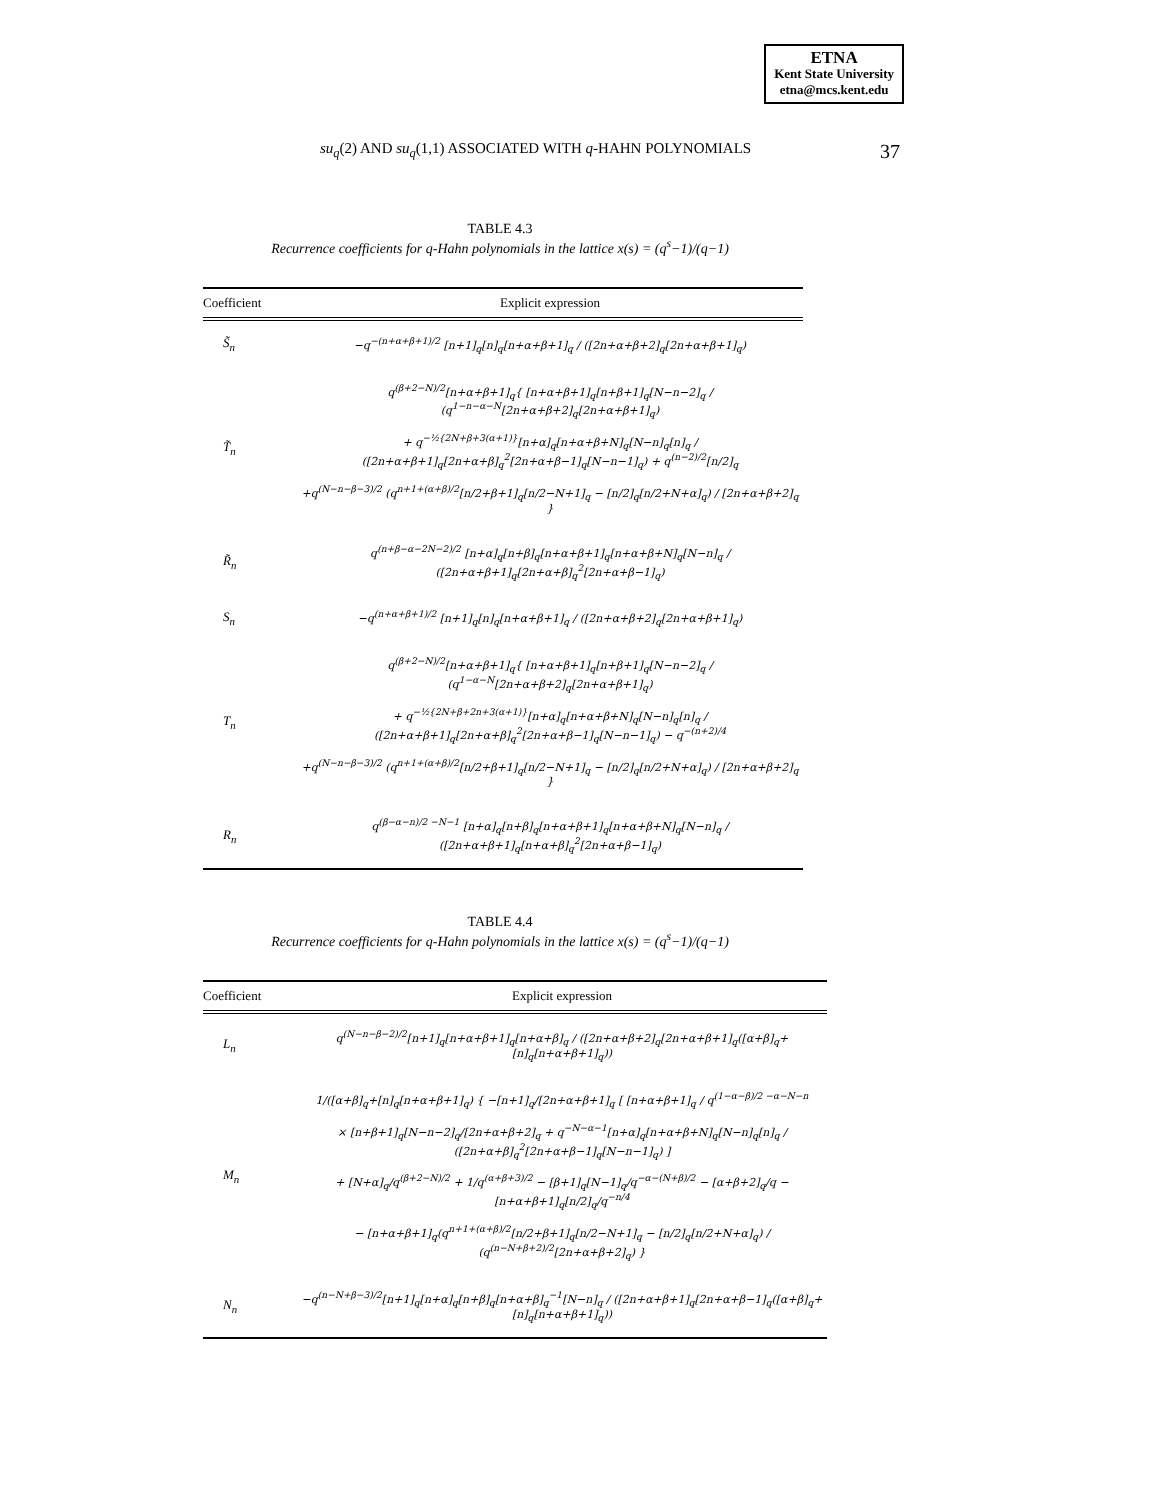ETNA
Kent State University
etna@mcs.kent.edu
su<sub>q</sub>(2) AND su<sub>q</sub>(1,1) ASSOCIATED WITH q-HAHN POLYNOMIALS 37
TABLE 4.3
Recurrence coefficients for q-Hahn polynomials in the lattice x(s) = (q<sup>s</sup>−1)/(q−1)
| Coefficient | Explicit expression |
| --- | --- |
| S̃<sub>n</sub> | −q<sup>−(n+α+β+1)/2</sup> [n+1]<sub>q</sub>[n]<sub>q</sub>[n+α+β+1]<sub>q</sub> / ([2n+α+β+2]<sub>q</sub>[2n+α+β+1]<sub>q</sub>) |
| T̃<sub>n</sub> | q<sup>(β+2−N)/2</sup>[n+α+β+1]<sub>q</sub>{ [n+α+β+1]<sub>q</sub>[n+β+1]<sub>q</sub>[N−n−2]<sub>q</sub> / (q<sup>1−n−α−N</sup>[2n+α+β+2]<sub>q</sub>[2n+α+β+1]<sub>q</sub>) + q<sup>−½{2N+β+3(α+1)}</sup>[n+α]<sub>q</sub>[n+α+β+N]<sub>q</sub>[N−n]<sub>q</sub>[n]<sub>q</sub> / ([2n+α+β+1]<sub>q</sub>[2n+α+β]<sub>q</sub><sup>2</sup>[2n+α+β−1]<sub>q</sub>[N−n−1]<sub>q</sub>) + q<sup>(n−2)/2</sup>[n/2]<sub>q</sub> +q<sup>(N−n−β−3)/2</sup> (q<sup>n+1+(α+β)/2</sup>[n/2+β+1]<sub>q</sub>[n/2−N+1]<sub>q</sub> − [n/2]<sub>q</sub>[n/2+N+α]<sub>q</sub>) / [2n+α+β+2]<sub>q</sub> } |
| R̃<sub>n</sub> | q<sup>(n+β−α−2N−2)/2</sup> [n+α]<sub>q</sub>[n+β]<sub>q</sub>[n+α+β+1]<sub>q</sub>[n+α+β+N]<sub>q</sub>[N−n]<sub>q</sub> / ([2n+α+β+1]<sub>q</sub>[2n+α+β]<sub>q</sub><sup>2</sup>[2n+α+β−1]<sub>q</sub>) |
| S<sub>n</sub> | −q<sup>(n+α+β+1)/2</sup> [n+1]<sub>q</sub>[n]<sub>q</sub>[n+α+β+1]<sub>q</sub> / ([2n+α+β+2]<sub>q</sub>[2n+α+β+1]<sub>q</sub>) |
| T<sub>n</sub> | q<sup>(β+2−N)/2</sup>[n+α+β+1]<sub>q</sub>{ [n+α+β+1]<sub>q</sub>[n+β+1]<sub>q</sub>[N−n−2]<sub>q</sub> / (q<sup>1−α−N</sup>[2n+α+β+2]<sub>q</sub>[2n+α+β+1]<sub>q</sub>) + q<sup>−½{2N+β+2n+3(α+1)}</sup>[n+α]<sub>q</sub>[n+α+β+N]<sub>q</sub>[N−n]<sub>q</sub>[n]<sub>q</sub> / ([2n+α+β+1]<sub>q</sub>[2n+α+β]<sub>q</sub><sup>2</sup>[2n+α+β−1]<sub>q</sub>[N−n−1]<sub>q</sub>) − q<sup>−(n+2)/4</sup> +q<sup>(N−n−β−3)/2</sup> (q<sup>n+1+(α+β)/2</sup>[n/2+β+1]<sub>q</sub>[n/2−N+1]<sub>q</sub> − [n/2]<sub>q</sub>[n/2+N+α]<sub>q</sub>) / [2n+α+β+2]<sub>q</sub> } |
| R<sub>n</sub> | q<sup>(β−α−n)/2 −N−1</sup> [n+α]<sub>q</sub>[n+β]<sub>q</sub>[n+α+β+1]<sub>q</sub>[n+α+β+N]<sub>q</sub>[N−n]<sub>q</sub> / ([2n+α+β+1]<sub>q</sub>[n+α+β]<sub>q</sub><sup>2</sup>[2n+α+β−1]<sub>q</sub>) |
TABLE 4.4
Recurrence coefficients for q-Hahn polynomials in the lattice x(s) = (q<sup>s</sup>−1)/(q−1)
| Coefficient | Explicit expression |
| --- | --- |
| L<sub>n</sub> | q<sup>(N−n−β−2)/2</sup>[n+1]<sub>q</sub>[n+α+β+1]<sub>q</sub>[n+α+β]<sub>q</sub> / ([2n+α+β+2]<sub>q</sub>[2n+α+β+1]<sub>q</sub>([α+β]<sub>q</sub>+[n]<sub>q</sub>[n+α+β+1]<sub>q</sub>)) |
| M<sub>n</sub> | 1/([α+β]<sub>q</sub>+[n]<sub>q</sub>[n+α+β+1]<sub>q</sub>) { −[n+1]<sub>q</sub>/[2n+α+β+1]<sub>q</sub> [ [n+α+β+1]<sub>q</sub> / q<sup>(1−α−β)/2 −α−N−n</sup> × [n+β+1]<sub>q</sub>[N−n−2]<sub>q</sub>/[2n+α+β+2]<sub>q</sub> + q<sup>−N−α−1</sup>[n+α]<sub>q</sub>[n+α+β+N]<sub>q</sub>[N−n]<sub>q</sub>[n]<sub>q</sub> / ([2n+α+β]<sub>q</sub><sup>2</sup>[2n+α+β−1]<sub>q</sub>[N−n−1]<sub>q</sub>) ] + [N+α]<sub>q</sub>/q<sup>(β+2−N)/2</sup> + 1/q<sup>(α+β+3)/2</sup> − [β+1]<sub>q</sub>[N−1]<sub>q</sub>/q<sup>−α−(N+β)/2</sup> − [α+β+2]<sub>q</sub>/q − [n+α+β+1]<sub>q</sub>[n/2]<sub>q</sub>/q<sup>−n/4</sup> − [n+α+β+1]<sub>q</sub>(q<sup>n+1+(α+β)/2</sup>[n/2+β+1]<sub>q</sub>[n/2−N+1]<sub>q</sub> − [n/2]<sub>q</sub>[n/2+N+α]<sub>q</sub>) / (q<sup>(n−N+β+2)/2</sup>[2n+α+β+2]<sub>q</sub>) } |
| N<sub>n</sub> | −q<sup>(n−N+β−3)/2</sup>[n+1]<sub>q</sub>[n+α]<sub>q</sub>[n+β]<sub>q</sub>[n+α+β]<sub>q</sub><sup>−1</sup>[N−n]<sub>q</sub> / ([2n+α+β+1]<sub>q</sub>[2n+α+β−1]<sub>q</sub>([α+β]<sub>q</sub>+[n]<sub>q</sub>[n+α+β+1]<sub>q</sub>)) |